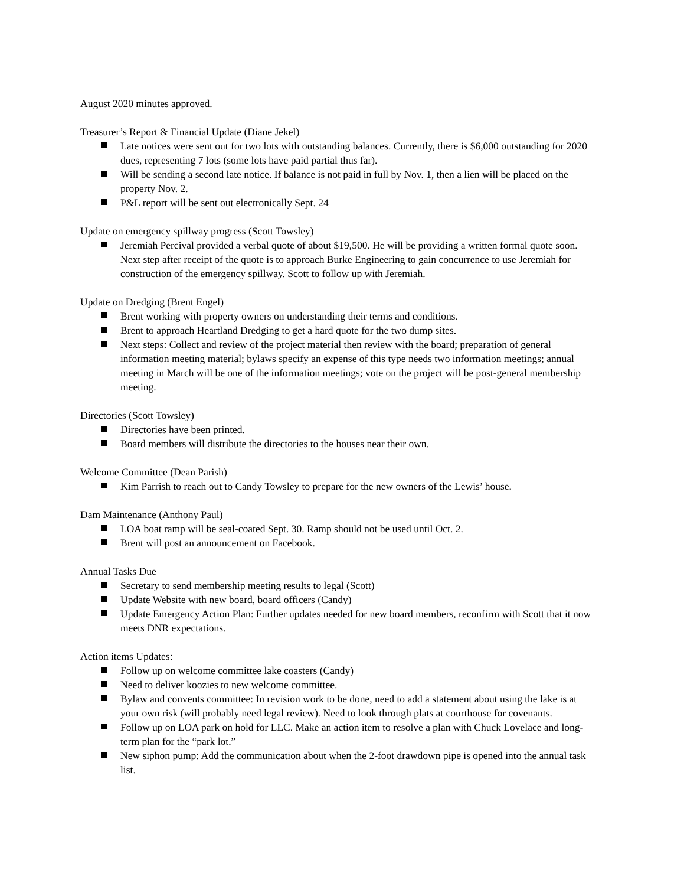August 2020 minutes approved.
Treasurer’s Report & Financial Update (Diane Jekel)
Late notices were sent out for two lots with outstanding balances. Currently, there is $6,000 outstanding for 2020 dues, representing 7 lots (some lots have paid partial thus far).
Will be sending a second late notice. If balance is not paid in full by Nov. 1, then a lien will be placed on the property Nov. 2.
P&L report will be sent out electronically Sept. 24
Update on emergency spillway progress (Scott Towsley)
Jeremiah Percival provided a verbal quote of about $19,500. He will be providing a written formal quote soon. Next step after receipt of the quote is to approach Burke Engineering to gain concurrence to use Jeremiah for construction of the emergency spillway. Scott to follow up with Jeremiah.
Update on Dredging (Brent Engel)
Brent working with property owners on understanding their terms and conditions.
Brent to approach Heartland Dredging to get a hard quote for the two dump sites.
Next steps: Collect and review of the project material then review with the board; preparation of general information meeting material; bylaws specify an expense of this type needs two information meetings; annual meeting in March will be one of the information meetings; vote on the project will be post-general membership meeting.
Directories (Scott Towsley)
Directories have been printed.
Board members will distribute the directories to the houses near their own.
Welcome Committee (Dean Parish)
Kim Parrish to reach out to Candy Towsley to prepare for the new owners of the Lewis’ house.
Dam Maintenance (Anthony Paul)
LOA boat ramp will be seal-coated Sept. 30. Ramp should not be used until Oct. 2.
Brent will post an announcement on Facebook.
Annual Tasks Due
Secretary to send membership meeting results to legal (Scott)
Update Website with new board, board officers (Candy)
Update Emergency Action Plan: Further updates needed for new board members, reconfirm with Scott that it now meets DNR expectations.
Action items Updates:
Follow up on welcome committee lake coasters (Candy)
Need to deliver koozies to new welcome committee.
Bylaw and convents committee: In revision work to be done, need to add a statement about using the lake is at your own risk (will probably need legal review). Need to look through plats at courthouse for covenants.
Follow up on LOA park on hold for LLC. Make an action item to resolve a plan with Chuck Lovelace and long-term plan for the “park lot.”
New siphon pump: Add the communication about when the 2-foot drawdown pipe is opened into the annual task list.